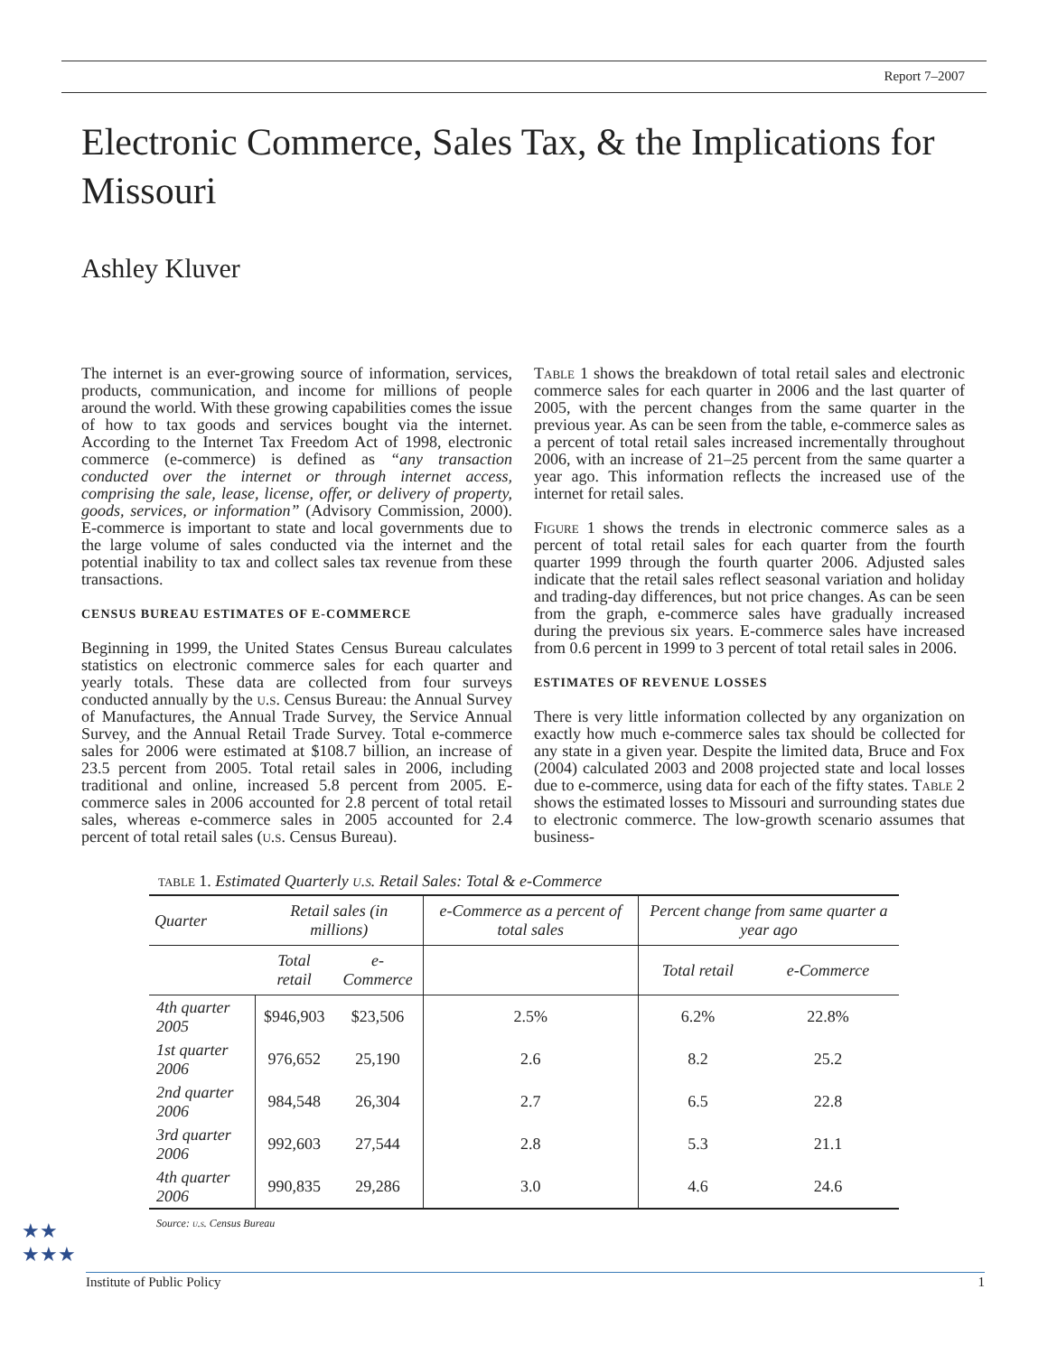Report 7–2007
Electronic Commerce, Sales Tax, & the Implications for Missouri
Ashley Kluver
The internet is an ever-growing source of information, services, products, communication, and income for millions of people around the world. With these growing capabilities comes the issue of how to tax goods and services bought via the internet. According to the Internet Tax Freedom Act of 1998, electronic commerce (e-commerce) is defined as “any transaction conducted over the internet or through internet access, comprising the sale, lease, license, offer, or delivery of property, goods, services, or information” (Advisory Commission, 2000). E-commerce is important to state and local governments due to the large volume of sales conducted via the internet and the potential inability to tax and collect sales tax revenue from these transactions.
CENSUS BUREAU ESTIMATES OF E-COMMERCE
Beginning in 1999, the United States Census Bureau calculates statistics on electronic commerce sales for each quarter and yearly totals. These data are collected from four surveys conducted annually by the u.s. Census Bureau: the Annual Survey of Manufactures, the Annual Trade Survey, the Service Annual Survey, and the Annual Retail Trade Survey. Total e-commerce sales for 2006 were estimated at $108.7 billion, an increase of 23.5 percent from 2005. Total retail sales in 2006, including traditional and online, increased 5.8 percent from 2005. E-commerce sales in 2006 accounted for 2.8 percent of total retail sales, whereas e-commerce sales in 2005 accounted for 2.4 percent of total retail sales (u.s. Census Bureau).
Table 1 shows the breakdown of total retail sales and electronic commerce sales for each quarter in 2006 and the last quarter of 2005, with the percent changes from the same quarter in the previous year. As can be seen from the table, e-commerce sales as a percent of total retail sales increased incrementally throughout 2006, with an increase of 21–25 percent from the same quarter a year ago. This information reflects the increased use of the internet for retail sales.
Figure 1 shows the trends in electronic commerce sales as a percent of total retail sales for each quarter from the fourth quarter 1999 through the fourth quarter 2006. Adjusted sales indicate that the retail sales reflect seasonal variation and holiday and trading-day differences, but not price changes. As can be seen from the graph, e-commerce sales have gradually increased during the previous six years. E-commerce sales have increased from 0.6 percent in 1999 to 3 percent of total retail sales in 2006.
ESTIMATES OF REVENUE LOSSES
There is very little information collected by any organization on exactly how much e-commerce sales tax should be collected for any state in a given year. Despite the limited data, Bruce and Fox (2004) calculated 2003 and 2008 projected state and local losses due to e-commerce, using data for each of the fifty states. Table 2 shows the estimated losses to Missouri and surrounding states due to electronic commerce. The low-growth scenario assumes that business-
table 1. Estimated Quarterly u.s. Retail Sales: Total & e-Commerce
| Quarter | Retail sales (in millions) | | e-Commerce as a percent of total sales | Percent change from same quarter a year ago | |
| --- | --- | --- | --- | --- | --- |
| | Total retail | e-Commerce | | Total retail | e-Commerce |
| 4th quarter 2005 | $946,903 | $23,506 | 2.5% | 6.2% | 22.8% |
| 1st quarter 2006 | 976,652 | 25,190 | 2.6 | 8.2 | 25.2 |
| 2nd quarter 2006 | 984,548 | 26,304 | 2.7 | 6.5 | 22.8 |
| 3rd quarter 2006 | 992,603 | 27,544 | 2.8 | 5.3 | 21.1 |
| 4th quarter 2006 | 990,835 | 29,286 | 3.0 | 4.6 | 24.6 |
Source: u.s. Census Bureau
★★
★★★
Institute of Public Policy 1